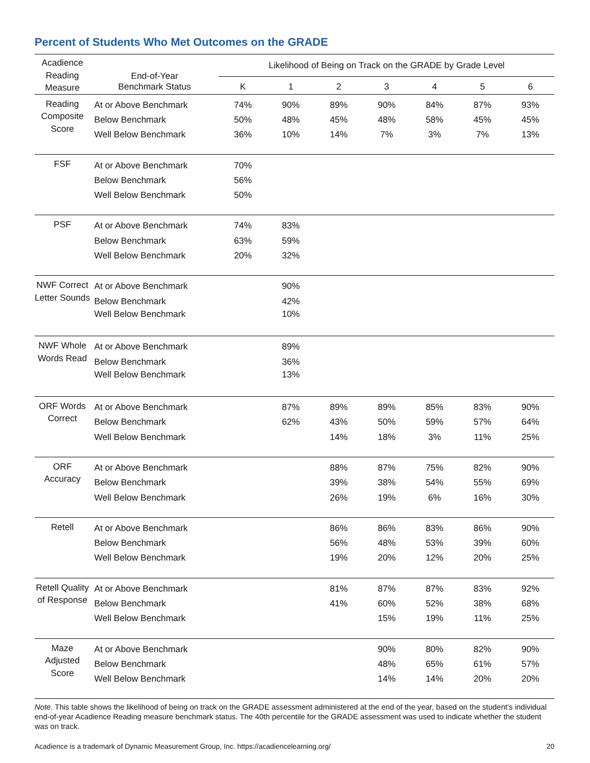Percent of Students Who Met Outcomes on the GRADE
| Acadience Reading Measure | End-of-Year Benchmark Status | Likelihood of Being on Track on the GRADE by Grade Level | | | | | | |
| --- | --- | --- | --- | --- | --- | --- | --- | --- |
| | | K | 1 | 2 | 3 | 4 | 5 | 6 |
| Reading Composite Score | At or Above Benchmark | 74% | 90% | 89% | 90% | 84% | 87% | 93% |
| | Below Benchmark | 50% | 48% | 45% | 48% | 58% | 45% | 45% |
| | Well Below Benchmark | 36% | 10% | 14% | 7% | 3% | 7% | 13% |
| FSF | At or Above Benchmark | 70% | | | | | | |
| | Below Benchmark | 56% | | | | | | |
| | Well Below Benchmark | 50% | | | | | | |
| PSF | At or Above Benchmark | 74% | 83% | | | | | |
| | Below Benchmark | 63% | 59% | | | | | |
| | Well Below Benchmark | 20% | 32% | | | | | |
| NWF Correct Letter Sounds | At or Above Benchmark | | 90% | | | | | |
| | Below Benchmark | | 42% | | | | | |
| | Well Below Benchmark | | 10% | | | | | |
| NWF Whole Words Read | At or Above Benchmark | | 89% | | | | | |
| | Below Benchmark | | 36% | | | | | |
| | Well Below Benchmark | | 13% | | | | | |
| ORF Words Correct | At or Above Benchmark | | 87% | 89% | 89% | 85% | 83% | 90% |
| | Below Benchmark | | 62% | 43% | 50% | 59% | 57% | 64% |
| | Well Below Benchmark | | | 14% | 18% | 3% | 11% | 25% |
| ORF Accuracy | At or Above Benchmark | | | 88% | 87% | 75% | 82% | 90% |
| | Below Benchmark | | | 39% | 38% | 54% | 55% | 69% |
| | Well Below Benchmark | | | 26% | 19% | 6% | 16% | 30% |
| Retell | At or Above Benchmark | | | 86% | 86% | 83% | 86% | 90% |
| | Below Benchmark | | | 56% | 48% | 53% | 39% | 60% |
| | Well Below Benchmark | | | 19% | 20% | 12% | 20% | 25% |
| Retell Quality of Response | At or Above Benchmark | | | 81% | 87% | 87% | 83% | 92% |
| | Below Benchmark | | | 41% | 60% | 52% | 38% | 68% |
| | Well Below Benchmark | | | | 15% | 19% | 11% | 25% |
| Maze Adjusted Score | At or Above Benchmark | | | | 90% | 80% | 82% | 90% |
| | Below Benchmark | | | | 48% | 65% | 61% | 57% |
| | Well Below Benchmark | | | | 14% | 14% | 20% | 20% |
Note. This table shows the likelihood of being on track on the GRADE assessment administered at the end of the year, based on the student’s individual end-of-year Acadience Reading measure benchmark status. The 40th percentile for the GRADE assessment was used to indicate whether the student was on track.
Acadience is a trademark of Dynamic Measurement Group, Inc. https://acadiencelearning.org/ 20